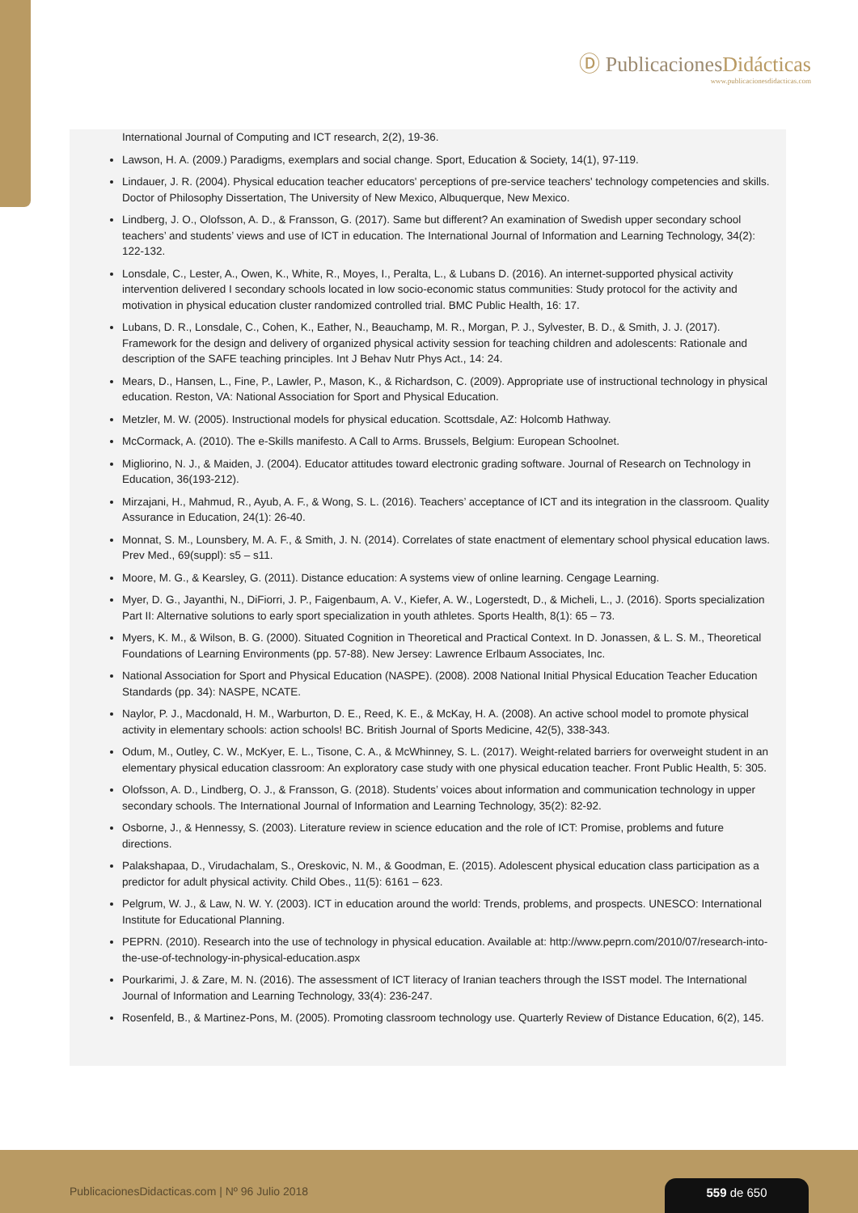Ⓓ PublicacionesDidácticas
www.publicacionesdidacticas.com
International Journal of Computing and ICT research, 2(2), 19-36.
Lawson, H. A. (2009.) Paradigms, exemplars and social change. Sport, Education & Society, 14(1), 97-119.
Lindauer, J. R. (2004). Physical education teacher educators' perceptions of pre-service teachers' technology competencies and skills. Doctor of Philosophy Dissertation, The University of New Mexico, Albuquerque, New Mexico.
Lindberg, J. O., Olofsson, A. D., & Fransson, G. (2017). Same but different? An examination of Swedish upper secondary school teachers’ and students’ views and use of ICT in education. The International Journal of Information and Learning Technology, 34(2): 122-132.
Lonsdale, C., Lester, A., Owen, K., White, R., Moyes, I., Peralta, L., & Lubans D. (2016). An internet-supported physical activity intervention delivered I secondary schools located in low socio-economic status communities: Study protocol for the activity and motivation in physical education cluster randomized controlled trial. BMC Public Health, 16: 17.
Lubans, D. R., Lonsdale, C., Cohen, K., Eather, N., Beauchamp, M. R., Morgan, P. J., Sylvester, B. D., & Smith, J. J. (2017). Framework for the design and delivery of organized physical activity session for teaching children and adolescents: Rationale and description of the SAFE teaching principles. Int J Behav Nutr Phys Act., 14: 24.
Mears, D., Hansen, L., Fine, P., Lawler, P., Mason, K., & Richardson, C. (2009). Appropriate use of instructional technology in physical education. Reston, VA: National Association for Sport and Physical Education.
Metzler, M. W. (2005). Instructional models for physical education. Scottsdale, AZ: Holcomb Hathway.
McCormack, A. (2010). The e-Skills manifesto. A Call to Arms. Brussels, Belgium: European Schoolnet.
Migliorino, N. J., & Maiden, J. (2004). Educator attitudes toward electronic grading software. Journal of Research on Technology in Education, 36(193-212).
Mirzajani, H., Mahmud, R., Ayub, A. F., & Wong, S. L. (2016). Teachers’ acceptance of ICT and its integration in the classroom. Quality Assurance in Education, 24(1): 26-40.
Monnat, S. M., Lounsbery, M. A. F., & Smith, J. N. (2014). Correlates of state enactment of elementary school physical education laws. Prev Med., 69(suppl): s5 – s11.
Moore, M. G., & Kearsley, G. (2011). Distance education: A systems view of online learning. Cengage Learning.
Myer, D. G., Jayanthi, N., DiFiorri, J. P., Faigenbaum, A. V., Kiefer, A. W., Logerstedt, D., & Micheli, L., J. (2016). Sports specialization Part II: Alternative solutions to early sport specialization in youth athletes. Sports Health, 8(1): 65 – 73.
Myers, K. M., & Wilson, B. G. (2000). Situated Cognition in Theoretical and Practical Context. In D. Jonassen, & L. S. M., Theoretical Foundations of Learning Environments (pp. 57-88). New Jersey: Lawrence Erlbaum Associates, Inc.
National Association for Sport and Physical Education (NASPE). (2008). 2008 National Initial Physical Education Teacher Education Standards (pp. 34): NASPE, NCATE.
Naylor, P. J., Macdonald, H. M., Warburton, D. E., Reed, K. E., & McKay, H. A. (2008). An active school model to promote physical activity in elementary schools: action schools! BC. British Journal of Sports Medicine, 42(5), 338-343.
Odum, M., Outley, C. W., McKyer, E. L., Tisone, C. A., & McWhinney, S. L. (2017). Weight-related barriers for overweight student in an elementary physical education classroom: An exploratory case study with one physical education teacher. Front Public Health, 5: 305.
Olofsson, A. D., Lindberg, O. J., & Fransson, G. (2018). Students’ voices about information and communication technology in upper secondary schools. The International Journal of Information and Learning Technology, 35(2): 82-92.
Osborne, J., & Hennessy, S. (2003). Literature review in science education and the role of ICT: Promise, problems and future directions.
Palakshapaa, D., Virudachalam, S., Oreskovic, N. M., & Goodman, E. (2015). Adolescent physical education class participation as a predictor for adult physical activity. Child Obes., 11(5): 6161 – 623.
Pelgrum, W. J., & Law, N. W. Y. (2003). ICT in education around the world: Trends, problems, and prospects. UNESCO: International Institute for Educational Planning.
PEPRN. (2010). Research into the use of technology in physical education. Available at: http://www.peprn.com/2010/07/research-into-the-use-of-technology-in-physical-education.aspx
Pourkarimi, J. & Zare, M. N. (2016). The assessment of ICT literacy of Iranian teachers through the ISST model. The International Journal of Information and Learning Technology, 33(4): 236-247.
Rosenfeld, B., & Martinez-Pons, M. (2005). Promoting classroom technology use. Quarterly Review of Distance Education, 6(2), 145.
PublicacionesDidacticas.com | Nº 96 Julio 2018
559 de 650